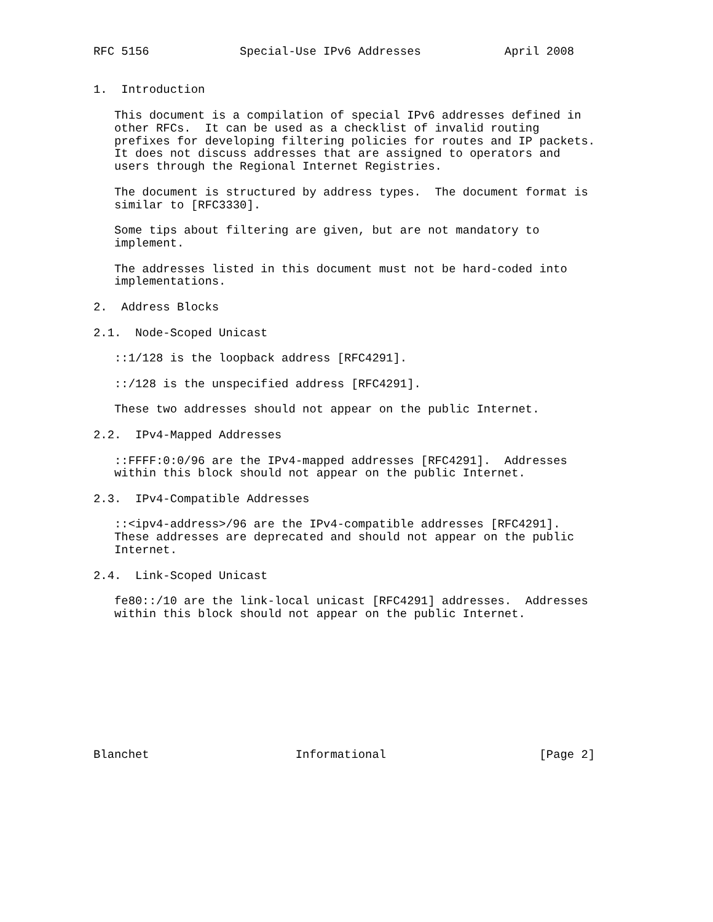RFC 5156             Special-Use IPv6 Addresses            April 2008


1.  Introduction

   This document is a compilation of special IPv6 addresses defined in
   other RFCs.  It can be used as a checklist of invalid routing
   prefixes for developing filtering policies for routes and IP packets.
   It does not discuss addresses that are assigned to operators and
   users through the Regional Internet Registries.

   The document is structured by address types.  The document format is
   similar to [RFC3330].

   Some tips about filtering are given, but are not mandatory to
   implement.

   The addresses listed in this document must not be hard-coded into
   implementations.

2.  Address Blocks

2.1.  Node-Scoped Unicast

   ::1/128 is the loopback address [RFC4291].

   ::/128 is the unspecified address [RFC4291].

   These two addresses should not appear on the public Internet.

2.2.  IPv4-Mapped Addresses

   ::FFFF:0:0/96 are the IPv4-mapped addresses [RFC4291].  Addresses
   within this block should not appear on the public Internet.

2.3.  IPv4-Compatible Addresses

   ::<ipv4-address>/96 are the IPv4-compatible addresses [RFC4291].
   These addresses are deprecated and should not appear on the public
   Internet.

2.4.  Link-Scoped Unicast

   fe80::/10 are the link-local unicast [RFC4291] addresses.  Addresses
   within this block should not appear on the public Internet.










Blanchet                     Informational                      [Page 2]